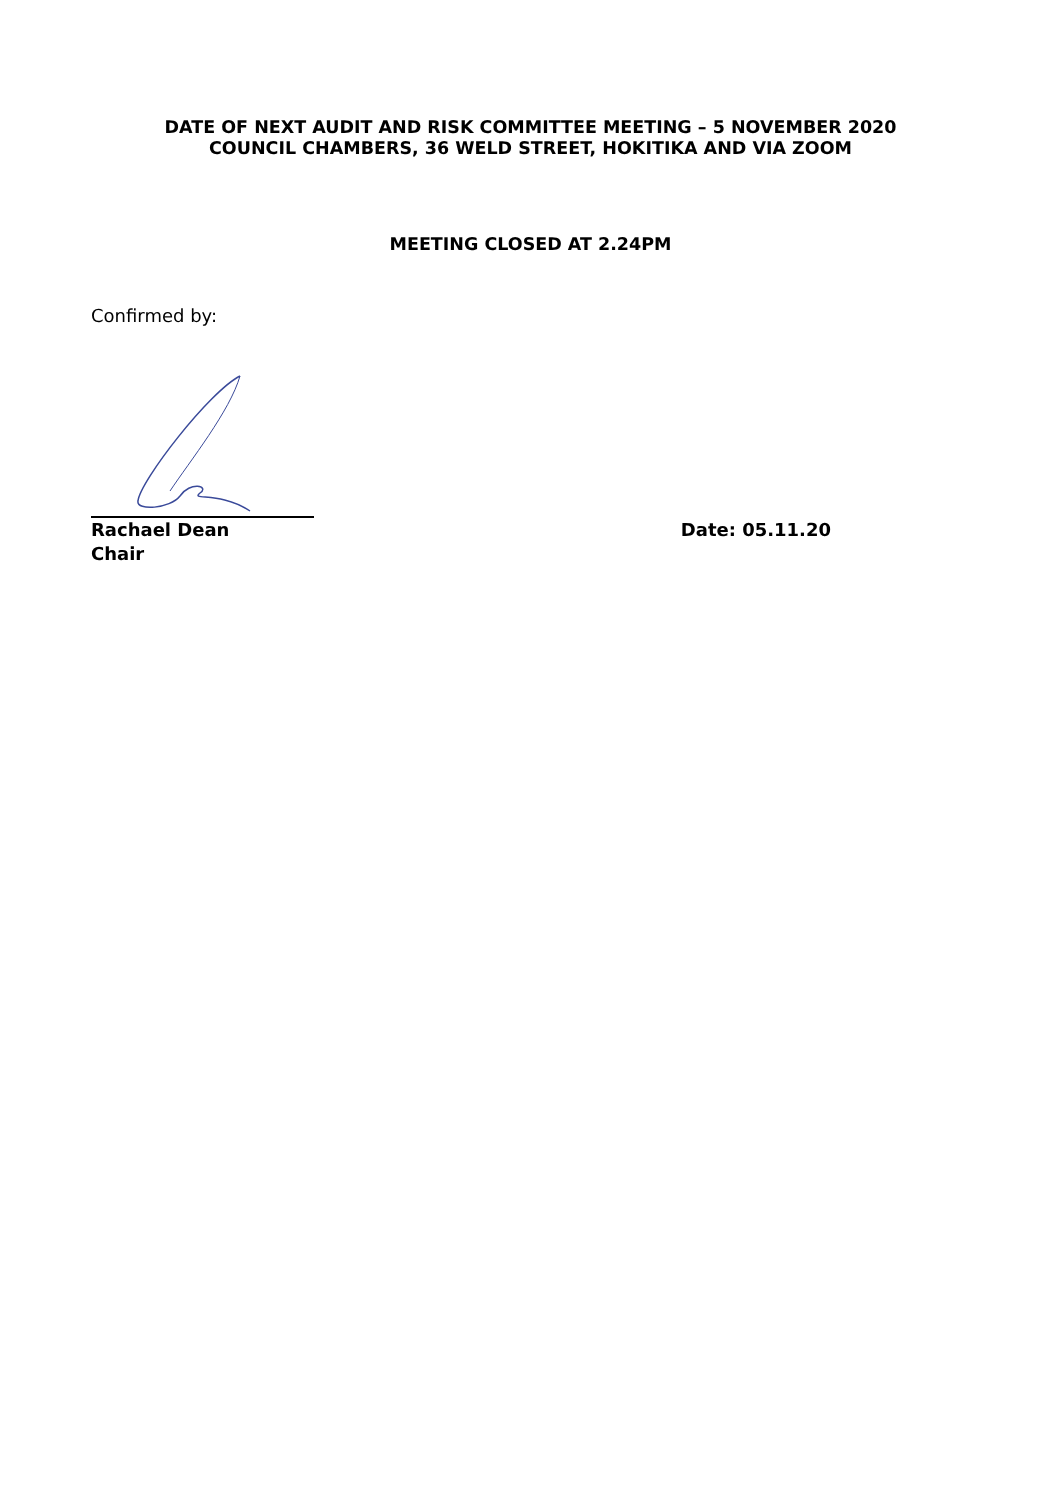DATE OF NEXT AUDIT AND RISK COMMITTEE MEETING – 5 NOVEMBER 2020
COUNCIL CHAMBERS, 36 WELD STREET, HOKITIKA AND VIA ZOOM
MEETING CLOSED AT 2.24PM
Confirmed by:
Rachael Dean
Chair Date: 05.11.20